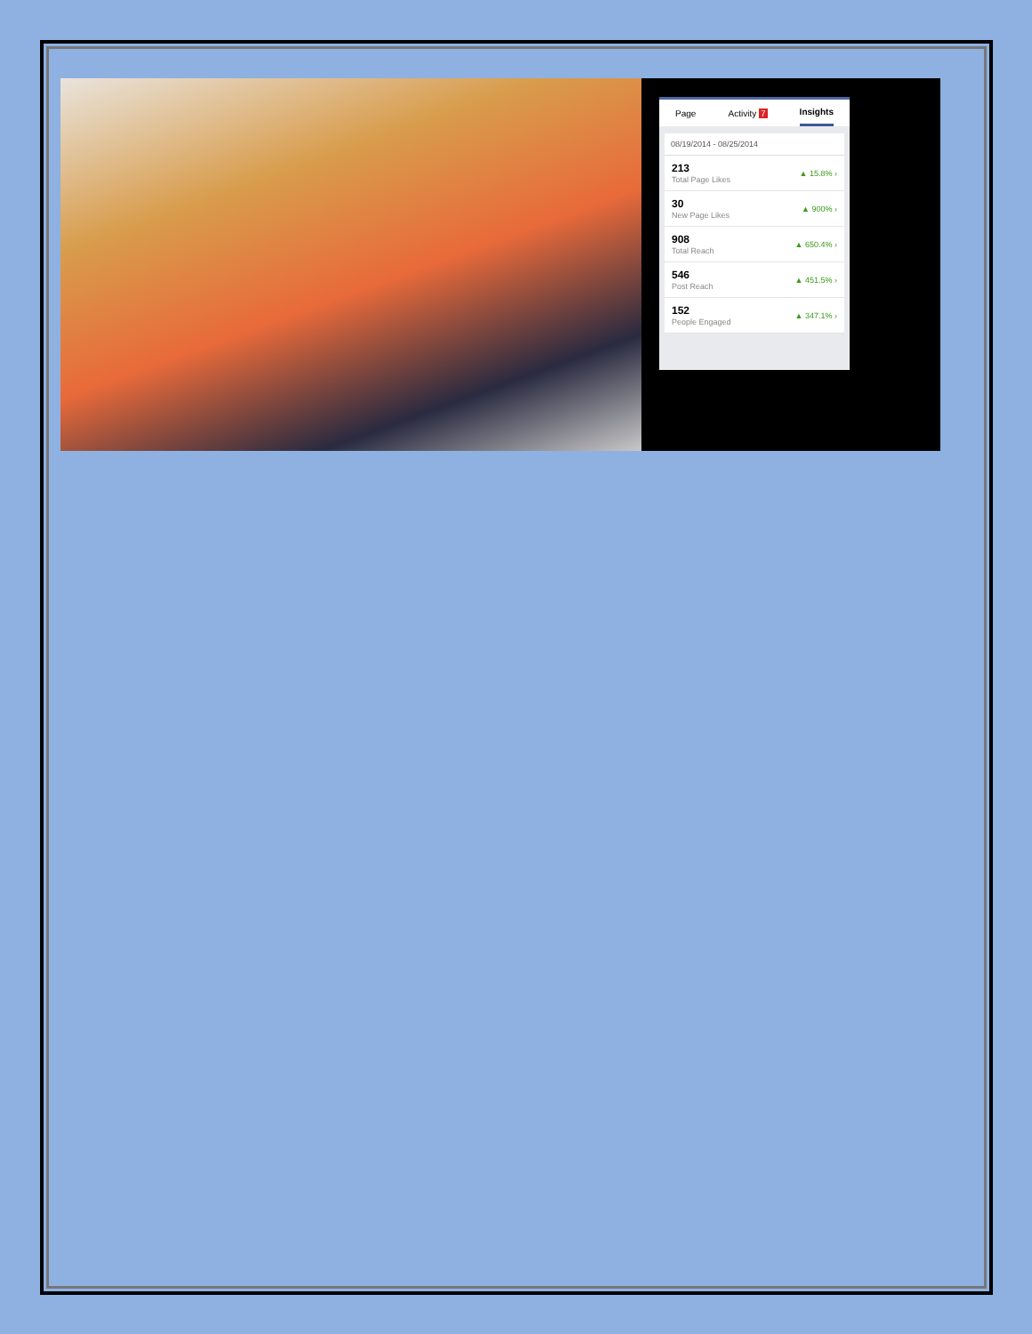Page Activity 7
Insights
08/19/2014 - 08/25/2014
213
Total Page Likes
▲ 15.8% ›
30
New Page Likes
▲ 900% ›
908
Total Reach
▲ 650.4% ›
546
Post Reach
▲ 451.5% ›
152
People Engaged
▲ 347.1% ›